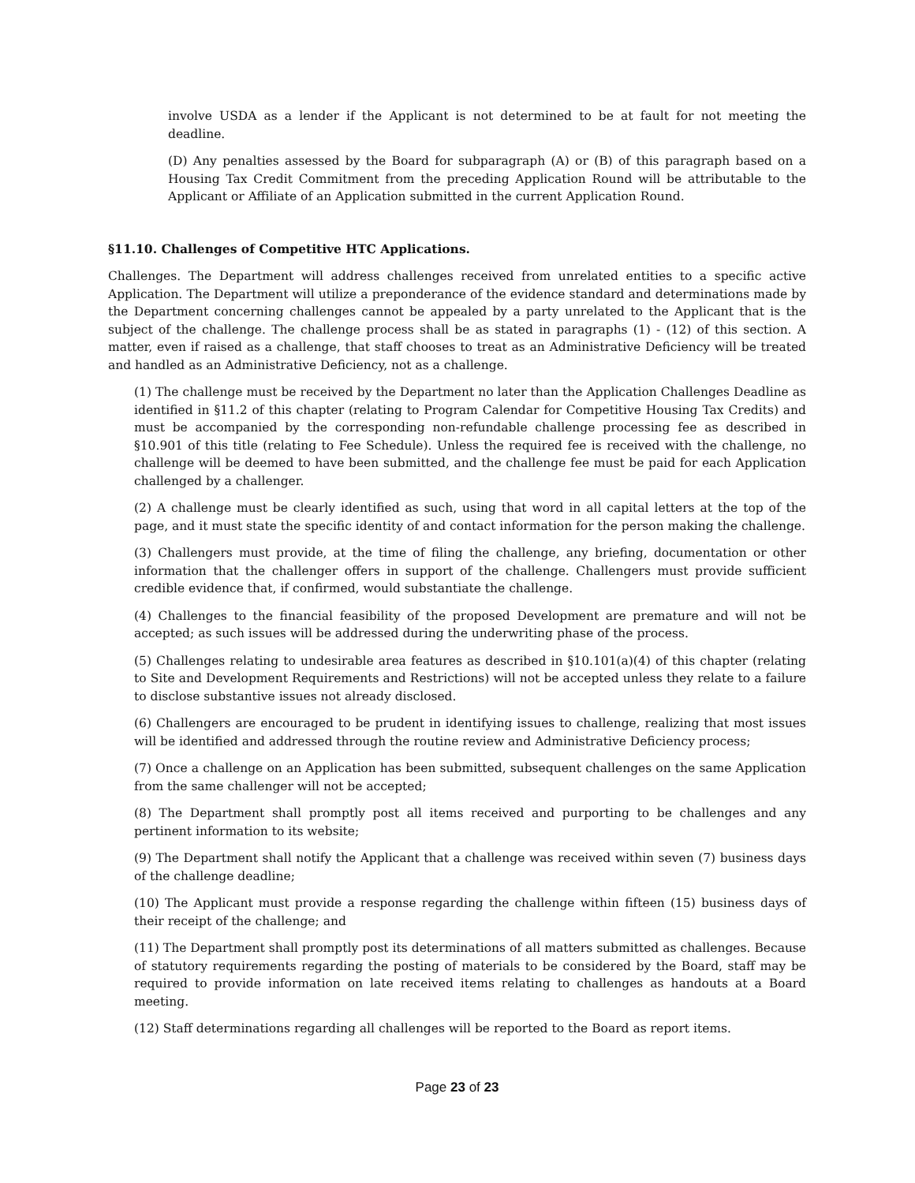involve USDA as a lender if the Applicant is not determined to be at fault for not meeting the deadline.
(D) Any penalties assessed by the Board for subparagraph (A) or (B) of this paragraph based on a Housing Tax Credit Commitment from the preceding Application Round will be attributable to the Applicant or Affiliate of an Application submitted in the current Application Round.
§11.10. Challenges of Competitive HTC Applications.
Challenges. The Department will address challenges received from unrelated entities to a specific active Application. The Department will utilize a preponderance of the evidence standard and determinations made by the Department concerning challenges cannot be appealed by a party unrelated to the Applicant that is the subject of the challenge. The challenge process shall be as stated in paragraphs (1) - (12) of this section. A matter, even if raised as a challenge, that staff chooses to treat as an Administrative Deficiency will be treated and handled as an Administrative Deficiency, not as a challenge.
(1) The challenge must be received by the Department no later than the Application Challenges Deadline as identified in §11.2 of this chapter (relating to Program Calendar for Competitive Housing Tax Credits) and must be accompanied by the corresponding non-refundable challenge processing fee as described in §10.901 of this title (relating to Fee Schedule). Unless the required fee is received with the challenge, no challenge will be deemed to have been submitted, and the challenge fee must be paid for each Application challenged by a challenger.
(2) A challenge must be clearly identified as such, using that word in all capital letters at the top of the page, and it must state the specific identity of and contact information for the person making the challenge.
(3) Challengers must provide, at the time of filing the challenge, any briefing, documentation or other information that the challenger offers in support of the challenge. Challengers must provide sufficient credible evidence that, if confirmed, would substantiate the challenge.
(4) Challenges to the financial feasibility of the proposed Development are premature and will not be accepted; as such issues will be addressed during the underwriting phase of the process.
(5) Challenges relating to undesirable area features as described in §10.101(a)(4) of this chapter (relating to Site and Development Requirements and Restrictions) will not be accepted unless they relate to a failure to disclose substantive issues not already disclosed.
(6) Challengers are encouraged to be prudent in identifying issues to challenge, realizing that most issues will be identified and addressed through the routine review and Administrative Deficiency process;
(7) Once a challenge on an Application has been submitted, subsequent challenges on the same Application from the same challenger will not be accepted;
(8) The Department shall promptly post all items received and purporting to be challenges and any pertinent information to its website;
(9) The Department shall notify the Applicant that a challenge was received within seven (7) business days of the challenge deadline;
(10) The Applicant must provide a response regarding the challenge within fifteen (15) business days of their receipt of the challenge; and
(11) The Department shall promptly post its determinations of all matters submitted as challenges. Because of statutory requirements regarding the posting of materials to be considered by the Board, staff may be required to provide information on late received items relating to challenges as handouts at a Board meeting.
(12) Staff determinations regarding all challenges will be reported to the Board as report items.
Page 23 of 23